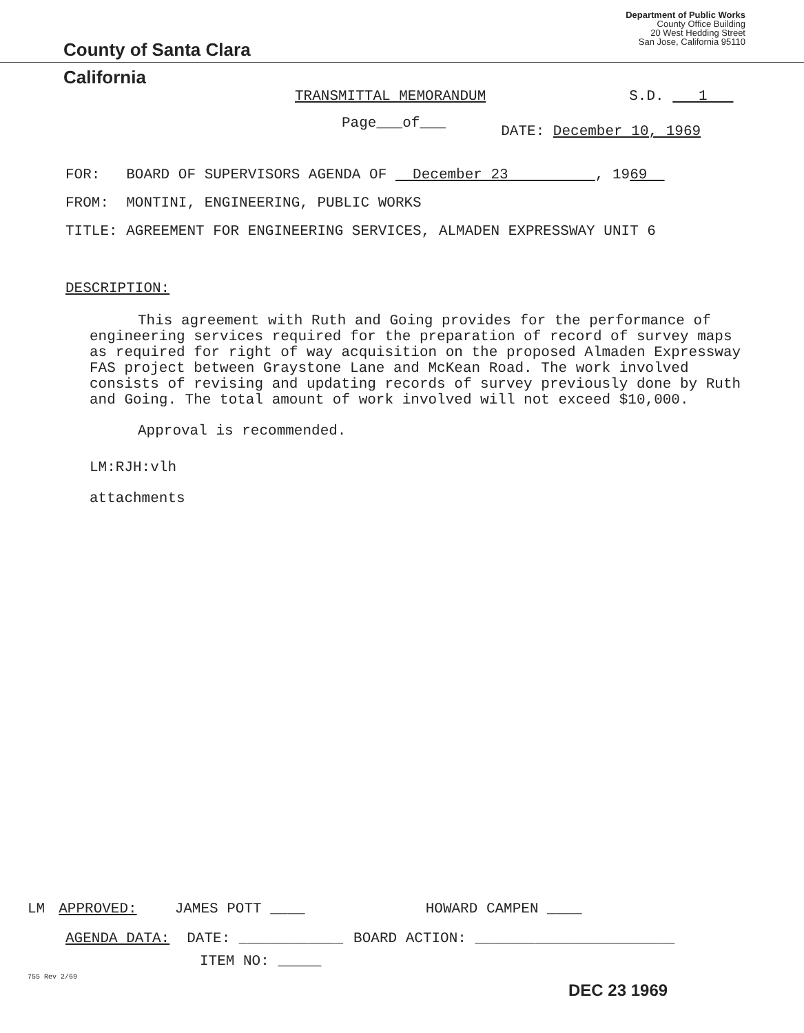County of Santa Clara
Department of Public Works
County Office Building
20 West Hedding Street
San Jose, California 95110
California
TRANSMITTAL MEMORANDUM S.D. 1
Page___of___ DATE: December 10, 1969
FOR: BOARD OF SUPERVISORS AGENDA OF December 23 , 1969
FROM: MONTINI, ENGINEERING, PUBLIC WORKS
TITLE: AGREEMENT FOR ENGINEERING SERVICES, ALMADEN EXPRESSWAY UNIT 6
DESCRIPTION:
This agreement with Ruth and Going provides for the performance of engineering services required for the preparation of record of survey maps as required for right of way acquisition on the proposed Almaden Expressway FAS project between Graystone Lane and McKean Road. The work involved consists of revising and updating records of survey previously done by Ruth and Going. The total amount of work involved will not exceed $10,000.
Approval is recommended.
LM:RJH:vlh
attachments
LM APPROVED: JAMES POTT ____ HOWARD CAMPEN ____
AGENDA DATA: DATE: ____________ BOARD ACTION: _______________________
ITEM NO: _____
755 Rev 2/69
DEC 23 1969